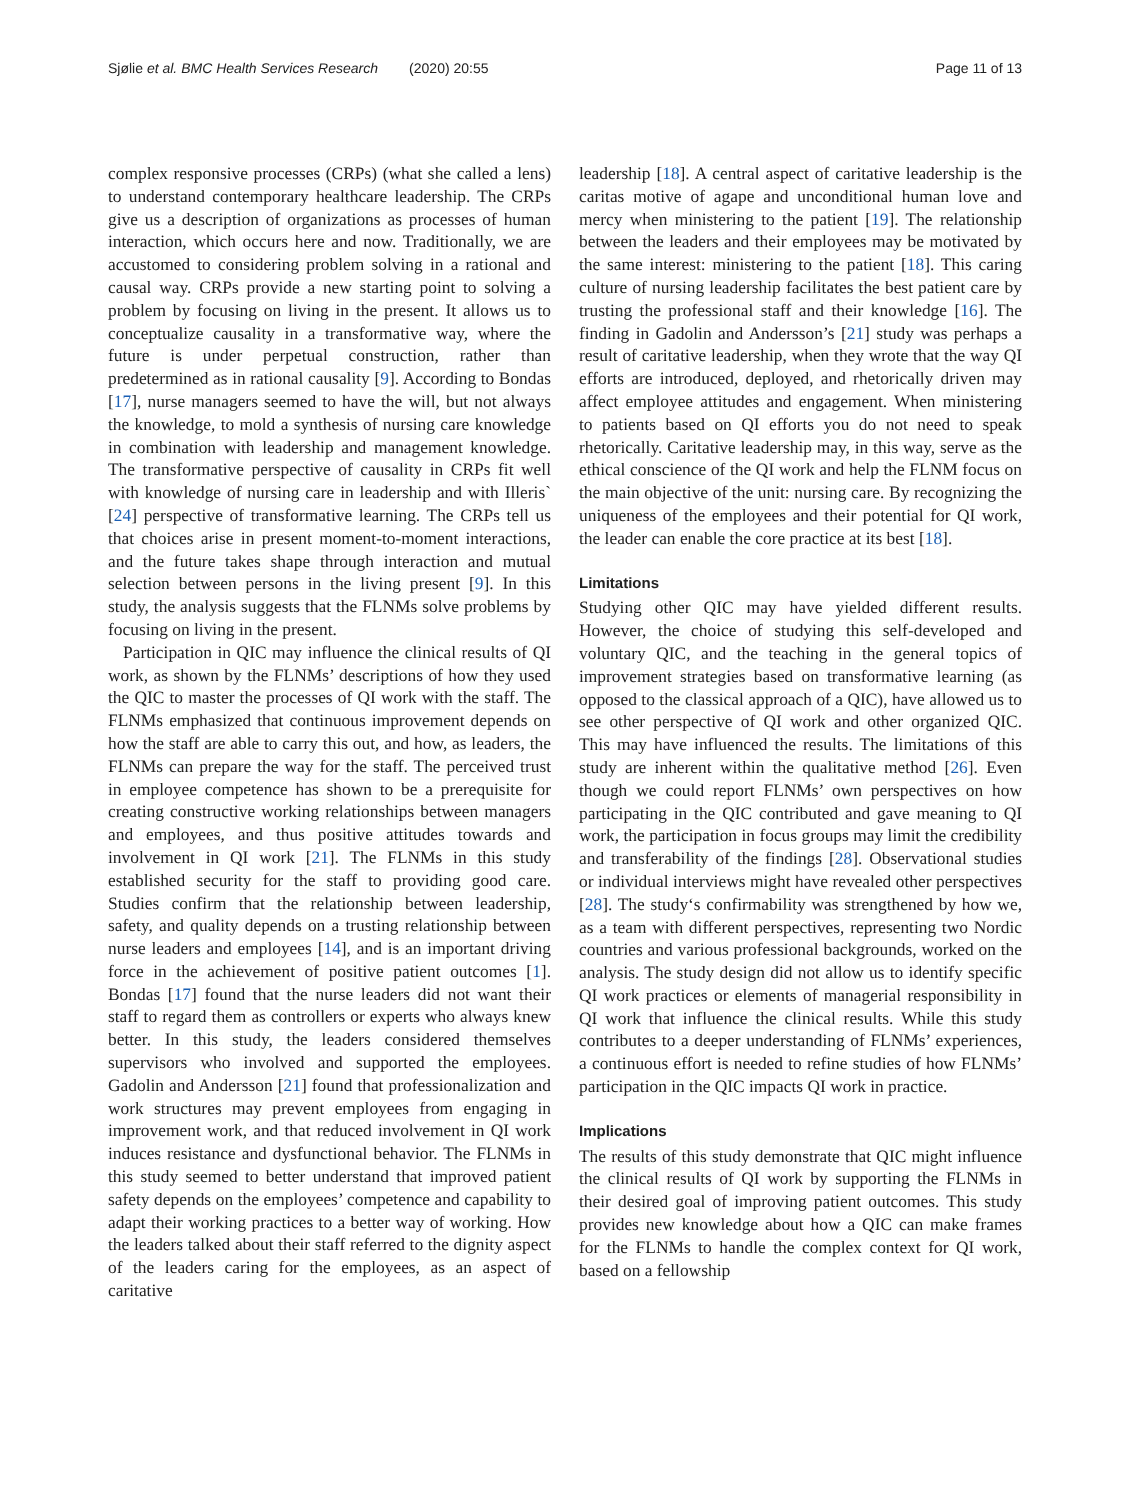Sjølie et al. BMC Health Services Research (2020) 20:55 Page 11 of 13
complex responsive processes (CRPs) (what she called a lens) to understand contemporary healthcare leadership. The CRPs give us a description of organizations as processes of human interaction, which occurs here and now. Traditionally, we are accustomed to considering problem solving in a rational and causal way. CRPs provide a new starting point to solving a problem by focusing on living in the present. It allows us to conceptualize causality in a transformative way, where the future is under perpetual construction, rather than predetermined as in rational causality [9]. According to Bondas [17], nurse managers seemed to have the will, but not always the knowledge, to mold a synthesis of nursing care knowledge in combination with leadership and management knowledge. The transformative perspective of causality in CRPs fit well with knowledge of nursing care in leadership and with Illeris` [24] perspective of transformative learning. The CRPs tell us that choices arise in present moment-to-moment interactions, and the future takes shape through interaction and mutual selection between persons in the living present [9]. In this study, the analysis suggests that the FLNMs solve problems by focusing on living in the present.
Participation in QIC may influence the clinical results of QI work, as shown by the FLNMs’ descriptions of how they used the QIC to master the processes of QI work with the staff. The FLNMs emphasized that continuous improvement depends on how the staff are able to carry this out, and how, as leaders, the FLNMs can prepare the way for the staff. The perceived trust in employee competence has shown to be a prerequisite for creating constructive working relationships between managers and employees, and thus positive attitudes towards and involvement in QI work [21]. The FLNMs in this study established security for the staff to providing good care. Studies confirm that the relationship between leadership, safety, and quality depends on a trusting relationship between nurse leaders and employees [14], and is an important driving force in the achievement of positive patient outcomes [1]. Bondas [17] found that the nurse leaders did not want their staff to regard them as controllers or experts who always knew better. In this study, the leaders considered themselves supervisors who involved and supported the employees. Gadolin and Andersson [21] found that professionalization and work structures may prevent employees from engaging in improvement work, and that reduced involvement in QI work induces resistance and dysfunctional behavior. The FLNMs in this study seemed to better understand that improved patient safety depends on the employees’ competence and capability to adapt their working practices to a better way of working. How the leaders talked about their staff referred to the dignity aspect of the leaders caring for the employees, as an aspect of caritative
leadership [18]. A central aspect of caritative leadership is the caritas motive of agape and unconditional human love and mercy when ministering to the patient [19]. The relationship between the leaders and their employees may be motivated by the same interest: ministering to the patient [18]. This caring culture of nursing leadership facilitates the best patient care by trusting the professional staff and their knowledge [16]. The finding in Gadolin and Andersson’s [21] study was perhaps a result of caritative leadership, when they wrote that the way QI efforts are introduced, deployed, and rhetorically driven may affect employee attitudes and engagement. When ministering to patients based on QI efforts you do not need to speak rhetorically. Caritative leadership may, in this way, serve as the ethical conscience of the QI work and help the FLNM focus on the main objective of the unit: nursing care. By recognizing the uniqueness of the employees and their potential for QI work, the leader can enable the core practice at its best [18].
Limitations
Studying other QIC may have yielded different results. However, the choice of studying this self-developed and voluntary QIC, and the teaching in the general topics of improvement strategies based on transformative learning (as opposed to the classical approach of a QIC), have allowed us to see other perspective of QI work and other organized QIC. This may have influenced the results. The limitations of this study are inherent within the qualitative method [26]. Even though we could report FLNMs’ own perspectives on how participating in the QIC contributed and gave meaning to QI work, the participation in focus groups may limit the credibility and transferability of the findings [28]. Observational studies or individual interviews might have revealed other perspectives [28]. The study‘s confirmability was strengthened by how we, as a team with different perspectives, representing two Nordic countries and various professional backgrounds, worked on the analysis. The study design did not allow us to identify specific QI work practices or elements of managerial responsibility in QI work that influence the clinical results. While this study contributes to a deeper understanding of FLNMs’ experiences, a continuous effort is needed to refine studies of how FLNMs’ participation in the QIC impacts QI work in practice.
Implications
The results of this study demonstrate that QIC might influence the clinical results of QI work by supporting the FLNMs in their desired goal of improving patient outcomes. This study provides new knowledge about how a QIC can make frames for the FLNMs to handle the complex context for QI work, based on a fellowship